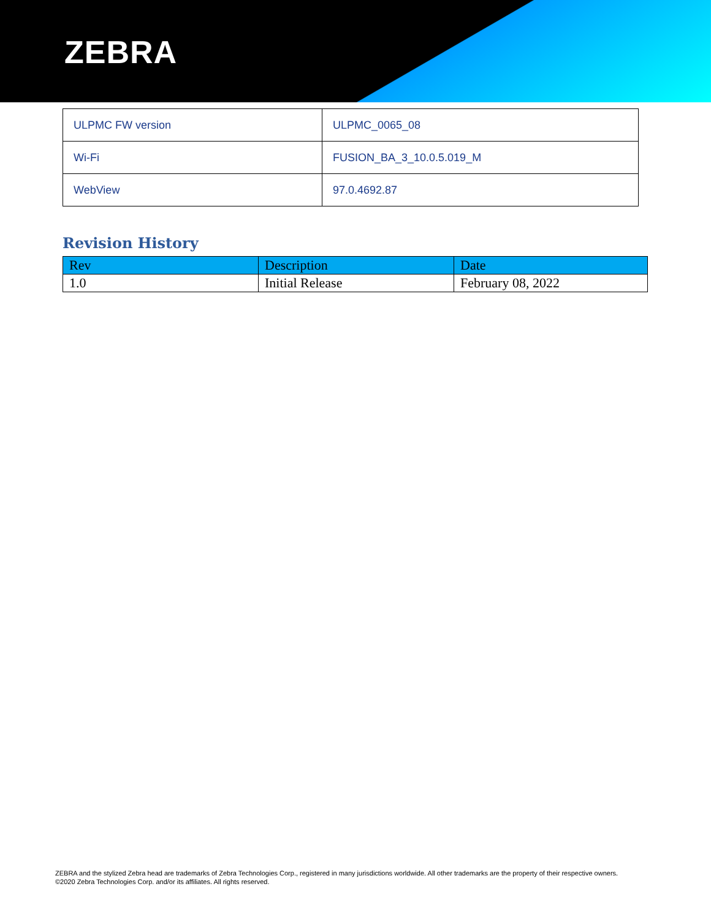ZEBRA
| ULPMC FW version | ULPMC_0065_08 |
| Wi-Fi | FUSION_BA_3_10.0.5.019_M |
| WebView | 97.0.4692.87 |
Revision History
| Rev | Description | Date |
| --- | --- | --- |
| 1.0 | Initial Release | February 08, 2022 |
ZEBRA and the stylized Zebra head are trademarks of Zebra Technologies Corp., registered in many jurisdictions worldwide. All other trademarks are the property of their respective owners. ©2020 Zebra Technologies Corp. and/or its affiliates. All rights reserved.